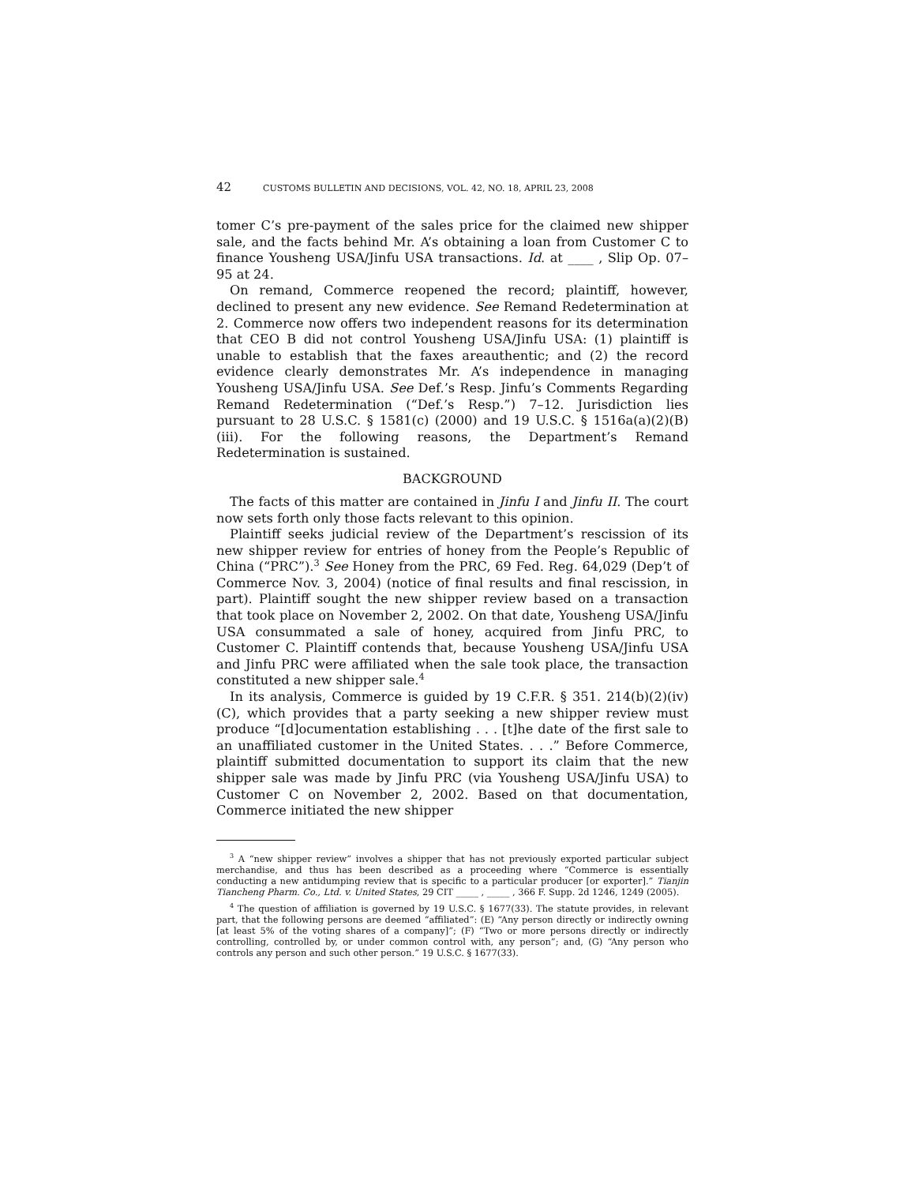42 CUSTOMS BULLETIN AND DECISIONS, VOL. 42, NO. 18, APRIL 23, 2008
tomer C’s pre-payment of the sales price for the claimed new shipper sale, and the facts behind Mr. A’s obtaining a loan from Customer C to finance Yousheng USA/Jinfu USA transactions. Id. at ____ , Slip Op. 07–95 at 24.
On remand, Commerce reopened the record; plaintiff, however, declined to present any new evidence. See Remand Redetermination at 2. Commerce now offers two independent reasons for its determination that CEO B did not control Yousheng USA/Jinfu USA: (1) plaintiff is unable to establish that the faxes areauthentic; and (2) the record evidence clearly demonstrates Mr. A’s independence in managing Yousheng USA/Jinfu USA. See Def.’s Resp. Jinfu’s Comments Regarding Remand Redetermination (“Def.’s Resp.”) 7–12. Jurisdiction lies pursuant to 28 U.S.C. § 1581(c) (2000) and 19 U.S.C. § 1516a(a)(2)(B)(iii). For the following reasons, the Department’s Remand Redetermination is sustained.
BACKGROUND
The facts of this matter are contained in Jinfu I and Jinfu II. The court now sets forth only those facts relevant to this opinion.
Plaintiff seeks judicial review of the Department’s rescission of its new shipper review for entries of honey from the People’s Republic of China (“PRC”).<sup>3</sup> See Honey from the PRC, 69 Fed. Reg. 64,029 (Dep’t of Commerce Nov. 3, 2004) (notice of final results and final rescission, in part). Plaintiff sought the new shipper review based on a transaction that took place on November 2, 2002. On that date, Yousheng USA/Jinfu USA consummated a sale of honey, acquired from Jinfu PRC, to Customer C. Plaintiff contends that, because Yousheng USA/Jinfu USA and Jinfu PRC were affiliated when the sale took place, the transaction constituted a new shipper sale.<sup>4</sup>
In its analysis, Commerce is guided by 19 C.F.R. § 351. 214(b)(2)(iv)(C), which provides that a party seeking a new shipper review must produce “[d]ocumentation establishing . . . [t]he date of the first sale to an unaffiliated customer in the United States. . . .” Before Commerce, plaintiff submitted documentation to support its claim that the new shipper sale was made by Jinfu PRC (via Yousheng USA/Jinfu USA) to Customer C on November 2, 2002. Based on that documentation, Commerce initiated the new shipper
<sup>3</sup> A “new shipper review” involves a shipper that has not previously exported particular subject merchandise, and thus has been described as a proceeding where “Commerce is essentially conducting a new antidumping review that is specific to a particular producer [or exporter].” Tianjin Tiancheng Pharm. Co., Ltd. v. United States, 29 CIT _____ , _____ , 366 F. Supp. 2d 1246, 1249 (2005).
<sup>4</sup> The question of affiliation is governed by 19 U.S.C. § 1677(33). The statute provides, in relevant part, that the following persons are deemed “affiliated”: (E) “Any person directly or indirectly owning [at least 5% of the voting shares of a company]”; (F) “Two or more persons directly or indirectly controlling, controlled by, or under common control with, any person”; and, (G) “Any person who controls any person and such other person.” 19 U.S.C. § 1677(33).